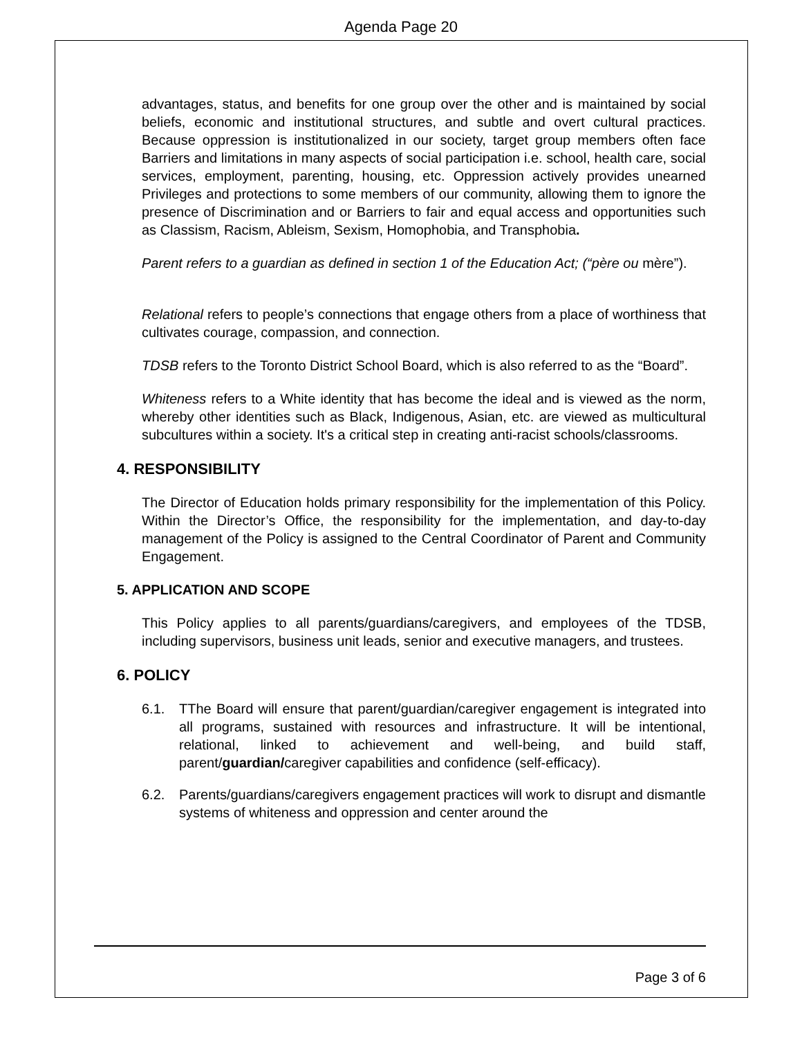Agenda Page 20
advantages, status, and benefits for one group over the other and is maintained by social beliefs, economic and institutional structures, and subtle and overt cultural practices. Because oppression is institutionalized in our society, target group members often face Barriers and limitations in many aspects of social participation i.e. school, health care, social services, employment, parenting, housing, etc. Oppression actively provides unearned Privileges and protections to some members of our community, allowing them to ignore the presence of Discrimination and or Barriers to fair and equal access and opportunities such as Classism, Racism, Ableism, Sexism, Homophobia, and Transphobia.
Parent refers to a guardian as defined in section 1 of the Education Act; (“père ou mère”).
Relational refers to people’s connections that engage others from a place of worthiness that cultivates courage, compassion, and connection.
TDSB refers to the Toronto District School Board, which is also referred to as the “Board”.
Whiteness refers to a White identity that has become the ideal and is viewed as the norm, whereby other identities such as Black, Indigenous, Asian, etc. are viewed as multicultural subcultures within a society. It's a critical step in creating anti-racist schools/classrooms.
4. RESPONSIBILITY
The Director of Education holds primary responsibility for the implementation of this Policy. Within the Director’s Office, the responsibility for the implementation, and day-to-day management of the Policy is assigned to the Central Coordinator of Parent and Community Engagement.
5. APPLICATION AND SCOPE
This Policy applies to all parents/guardians/caregivers, and employees of the TDSB, including supervisors, business unit leads, senior and executive managers, and trustees.
6. POLICY
6.1. TThe Board will ensure that parent/guardian/caregiver engagement is integrated into all programs, sustained with resources and infrastructure. It will be intentional, relational, linked to achievement and well-being, and build staff, parent/guardian/caregiver capabilities and confidence (self-efficacy).
6.2. Parents/guardians/caregivers engagement practices will work to disrupt and dismantle systems of whiteness and oppression and center around the
Page 3 of 6